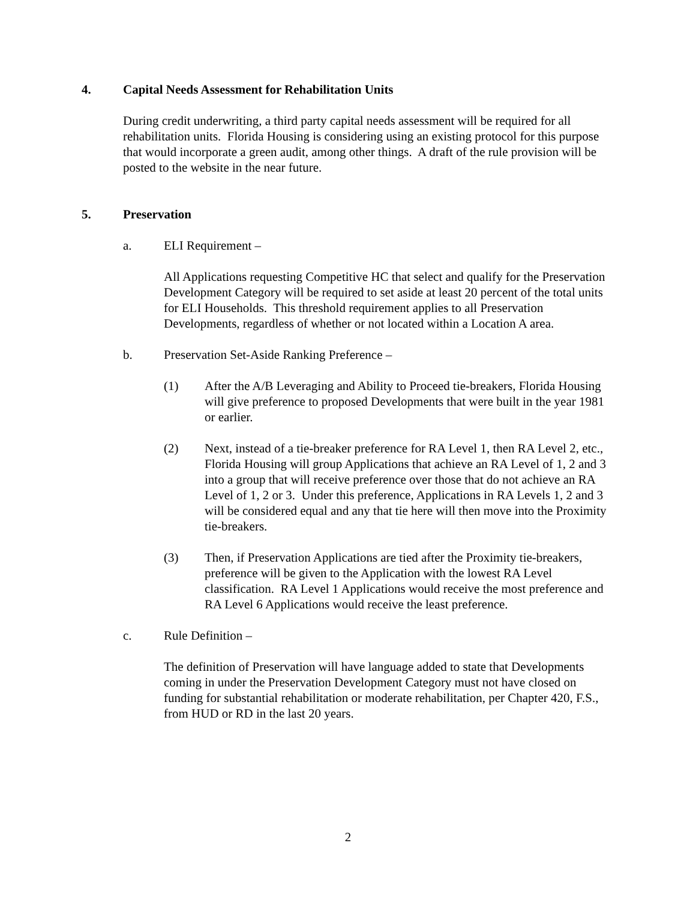4. Capital Needs Assessment for Rehabilitation Units
During credit underwriting, a third party capital needs assessment will be required for all rehabilitation units. Florida Housing is considering using an existing protocol for this purpose that would incorporate a green audit, among other things. A draft of the rule provision will be posted to the website in the near future.
5. Preservation
a. ELI Requirement –
All Applications requesting Competitive HC that select and qualify for the Preservation Development Category will be required to set aside at least 20 percent of the total units for ELI Households. This threshold requirement applies to all Preservation Developments, regardless of whether or not located within a Location A area.
b. Preservation Set-Aside Ranking Preference –
(1) After the A/B Leveraging and Ability to Proceed tie-breakers, Florida Housing will give preference to proposed Developments that were built in the year 1981 or earlier.
(2) Next, instead of a tie-breaker preference for RA Level 1, then RA Level 2, etc., Florida Housing will group Applications that achieve an RA Level of 1, 2 and 3 into a group that will receive preference over those that do not achieve an RA Level of 1, 2 or 3. Under this preference, Applications in RA Levels 1, 2 and 3 will be considered equal and any that tie here will then move into the Proximity tie-breakers.
(3) Then, if Preservation Applications are tied after the Proximity tie-breakers, preference will be given to the Application with the lowest RA Level classification. RA Level 1 Applications would receive the most preference and RA Level 6 Applications would receive the least preference.
c. Rule Definition –
The definition of Preservation will have language added to state that Developments coming in under the Preservation Development Category must not have closed on funding for substantial rehabilitation or moderate rehabilitation, per Chapter 420, F.S., from HUD or RD in the last 20 years.
2